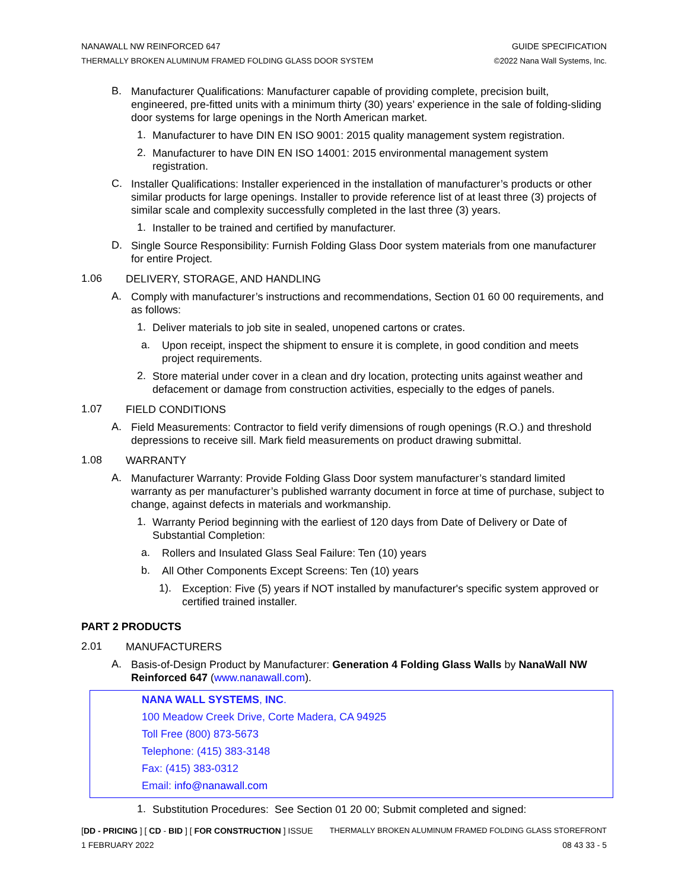NANAWALL NW REINFORCED 647
THERMALLY BROKEN ALUMINUM FRAMED FOLDING GLASS DOOR SYSTEM
GUIDE SPECIFICATION
©2022 Nana Wall Systems, Inc.
B.
Manufacturer Qualifications: Manufacturer capable of providing complete, precision built, engineered, pre-fitted units with a minimum thirty (30) years’ experience in the sale of folding-sliding door systems for large openings in the North American market.
1.
Manufacturer to have DIN EN ISO 9001: 2015 quality management system registration.
2.
Manufacturer to have DIN EN ISO 14001: 2015 environmental management system registration.
C.
Installer Qualifications: Installer experienced in the installation of manufacturer’s products or other similar products for large openings. Installer to provide reference list of at least three (3) projects of similar scale and complexity successfully completed in the last three (3) years.
1.
Installer to be trained and certified by manufacturer.
D.
Single Source Responsibility: Furnish Folding Glass Door system materials from one manufacturer for entire Project.
1.06
DELIVERY, STORAGE, AND HANDLING
A.
Comply with manufacturer’s instructions and recommendations, Section 01 60 00 requirements, and as follows:
1.
Deliver materials to job site in sealed, unopened cartons or crates.
a.
Upon receipt, inspect the shipment to ensure it is complete, in good condition and meets project requirements.
2.
Store material under cover in a clean and dry location, protecting units against weather and defacement or damage from construction activities, especially to the edges of panels.
1.07
FIELD CONDITIONS
A.
Field Measurements: Contractor to field verify dimensions of rough openings (R.O.) and threshold depressions to receive sill. Mark field measurements on product drawing submittal.
1.08
WARRANTY
A.
Manufacturer Warranty: Provide Folding Glass Door system manufacturer’s standard limited warranty as per manufacturer’s published warranty document in force at time of purchase, subject to change, against defects in materials and workmanship.
1.
Warranty Period beginning with the earliest of 120 days from Date of Delivery or Date of Substantial Completion:
a.
Rollers and Insulated Glass Seal Failure: Ten (10) years
b.
All Other Components Except Screens: Ten (10) years
1).
Exception: Five (5) years if NOT installed by manufacturer's specific system approved or certified trained installer.
PART 2 PRODUCTS
2.01
MANUFACTURERS
A.
Basis-of-Design Product by Manufacturer: Generation 4 Folding Glass Walls by NanaWall NW Reinforced 647 (www.nanawall.com).
NANA WALL SYSTEMS, INC.
100 Meadow Creek Drive, Corte Madera, CA 94925
Toll Free (800) 873-5673
Telephone: (415) 383-3148
Fax: (415) 383-0312
Email: info@nanawall.com
1.
Substitution Procedures: See Section 01 20 00; Submit completed and signed:
[DD - PRICING ] [ CD - BID ] [ FOR CONSTRUCTION ] ISSUE THERMALLY BROKEN ALUMINUM FRAMED FOLDING GLASS STOREFRONT
1 FEBRUARY 2022 08 43 33 - 5